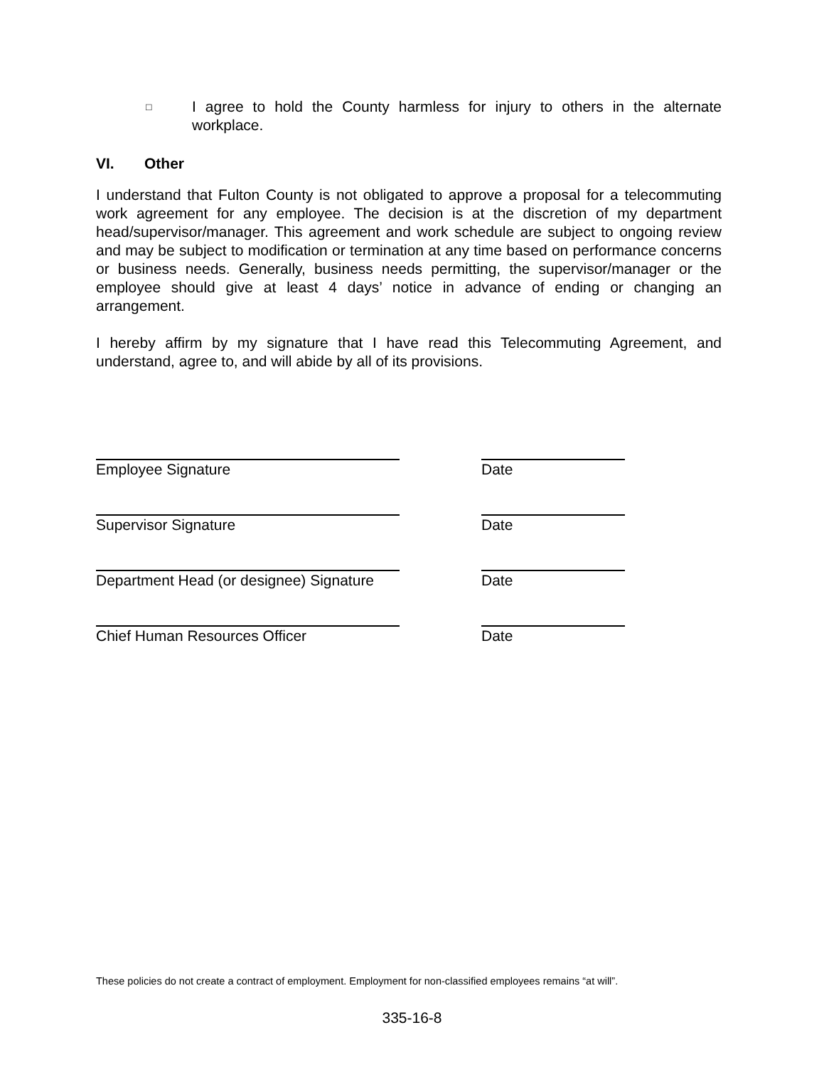□
I agree to hold the County harmless for injury to others in the alternate workplace.
VI. Other
I understand that Fulton County is not obligated to approve a proposal for a telecommuting work agreement for any employee. The decision is at the discretion of my department head/supervisor/manager. This agreement and work schedule are subject to ongoing review and may be subject to modification or termination at any time based on performance concerns or business needs. Generally, business needs permitting, the supervisor/manager or the employee should give at least 4 days’ notice in advance of ending or changing an arrangement.
I hereby affirm by my signature that I have read this Telecommuting Agreement, and understand, agree to, and will abide by all of its provisions.
Employee Signature Date
Supervisor Signature Date
Department Head (or designee) Signature
Date
Chief Human Resources Officer Date
These policies do not create a contract of employment. Employment for non-classified employees remains “at will”.
335-16-8